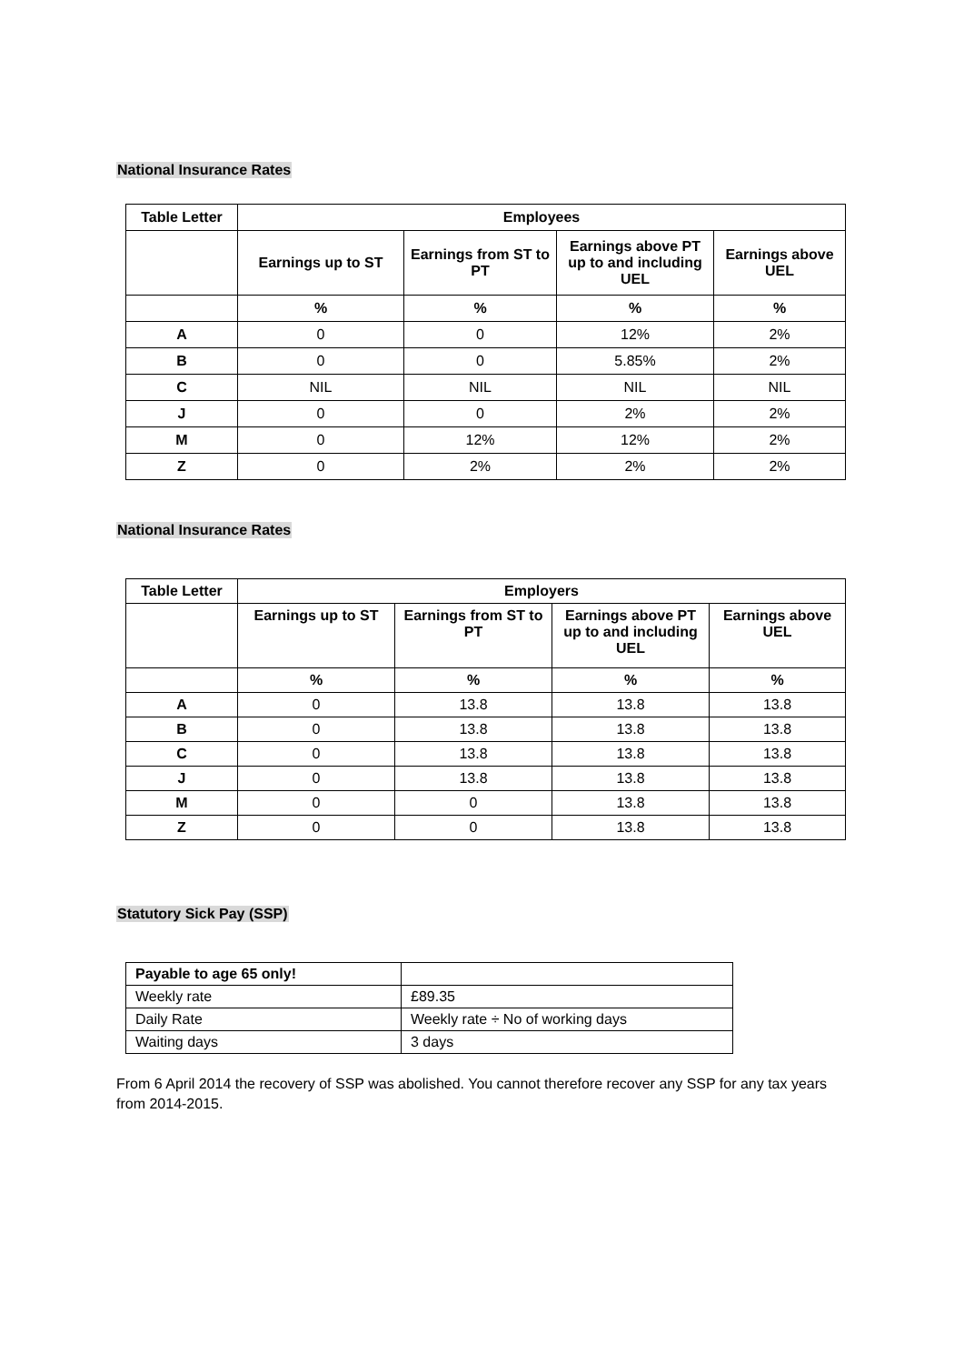National Insurance Rates
| Table Letter | Employees | | | |
| --- | --- | --- | --- | --- |
| | Earnings up to ST | Earnings from ST to PT | Earnings above PT up to and including UEL | Earnings above UEL |
| | % | % | % | % |
| A | 0 | 0 | 12% | 2% |
| B | 0 | 0 | 5.85% | 2% |
| C | NIL | NIL | NIL | NIL |
| J | 0 | 0 | 2% | 2% |
| M | 0 | 12% | 12% | 2% |
| Z | 0 | 2% | 2% | 2% |
National Insurance Rates
| Table Letter | Employers | | | |
| --- | --- | --- | --- | --- |
| | Earnings up to ST | Earnings from ST to PT | Earnings above PT up to and including UEL | Earnings above UEL |
| | % | % | % | % |
| A | 0 | 13.8 | 13.8 | 13.8 |
| B | 0 | 13.8 | 13.8 | 13.8 |
| C | 0 | 13.8 | 13.8 | 13.8 |
| J | 0 | 13.8 | 13.8 | 13.8 |
| M | 0 | 0 | 13.8 | 13.8 |
| Z | 0 | 0 | 13.8 | 13.8 |
Statutory Sick Pay (SSP)
| Payable to age 65 only! | |
| Weekly rate | £89.35 |
| Daily Rate | Weekly rate ÷ No of working days |
| Waiting days | 3 days |
From 6 April 2014 the recovery of SSP was abolished. You cannot therefore recover any SSP for any tax years from 2014-2015.